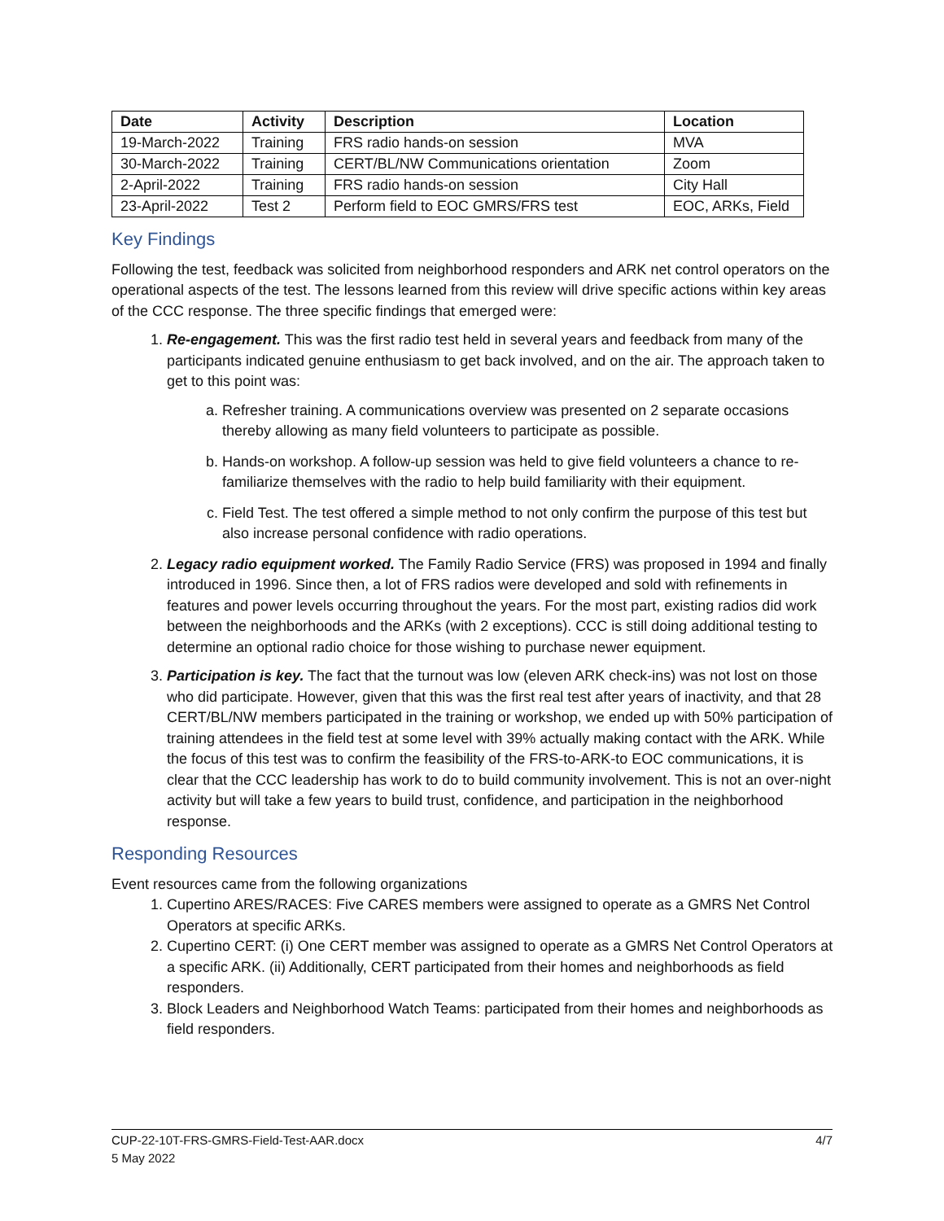| Date | Activity | Description | Location |
| --- | --- | --- | --- |
| 19-March-2022 | Training | FRS radio hands-on session | MVA |
| 30-March-2022 | Training | CERT/BL/NW Communications orientation | Zoom |
| 2-April-2022 | Training | FRS radio hands-on session | City Hall |
| 23-April-2022 | Test 2 | Perform field to EOC GMRS/FRS test | EOC, ARKs, Field |
Key Findings
Following the test, feedback was solicited from neighborhood responders and ARK net control operators on the operational aspects of the test. The lessons learned from this review will drive specific actions within key areas of the CCC response. The three specific findings that emerged were:
1. Re-engagement. This was the first radio test held in several years and feedback from many of the participants indicated genuine enthusiasm to get back involved, and on the air. The approach taken to get to this point was:
a. Refresher training. A communications overview was presented on 2 separate occasions thereby allowing as many field volunteers to participate as possible.
b. Hands-on workshop. A follow-up session was held to give field volunteers a chance to re-familiarize themselves with the radio to help build familiarity with their equipment.
c. Field Test. The test offered a simple method to not only confirm the purpose of this test but also increase personal confidence with radio operations.
2. Legacy radio equipment worked. The Family Radio Service (FRS) was proposed in 1994 and finally introduced in 1996. Since then, a lot of FRS radios were developed and sold with refinements in features and power levels occurring throughout the years. For the most part, existing radios did work between the neighborhoods and the ARKs (with 2 exceptions). CCC is still doing additional testing to determine an optional radio choice for those wishing to purchase newer equipment.
3. Participation is key. The fact that the turnout was low (eleven ARK check-ins) was not lost on those who did participate. However, given that this was the first real test after years of inactivity, and that 28 CERT/BL/NW members participated in the training or workshop, we ended up with 50% participation of training attendees in the field test at some level with 39% actually making contact with the ARK. While the focus of this test was to confirm the feasibility of the FRS-to-ARK-to EOC communications, it is clear that the CCC leadership has work to do to build community involvement. This is not an over-night activity but will take a few years to build trust, confidence, and participation in the neighborhood response.
Responding Resources
Event resources came from the following organizations
1. Cupertino ARES/RACES: Five CARES members were assigned to operate as a GMRS Net Control Operators at specific ARKs.
2. Cupertino CERT: (i) One CERT member was assigned to operate as a GMRS Net Control Operators at a specific ARK. (ii) Additionally, CERT participated from their homes and neighborhoods as field responders.
3. Block Leaders and Neighborhood Watch Teams: participated from their homes and neighborhoods as field responders.
4/7 CUP-22-10T-FRS-GMRS-Field-Test-AAR.docx
5 May 2022